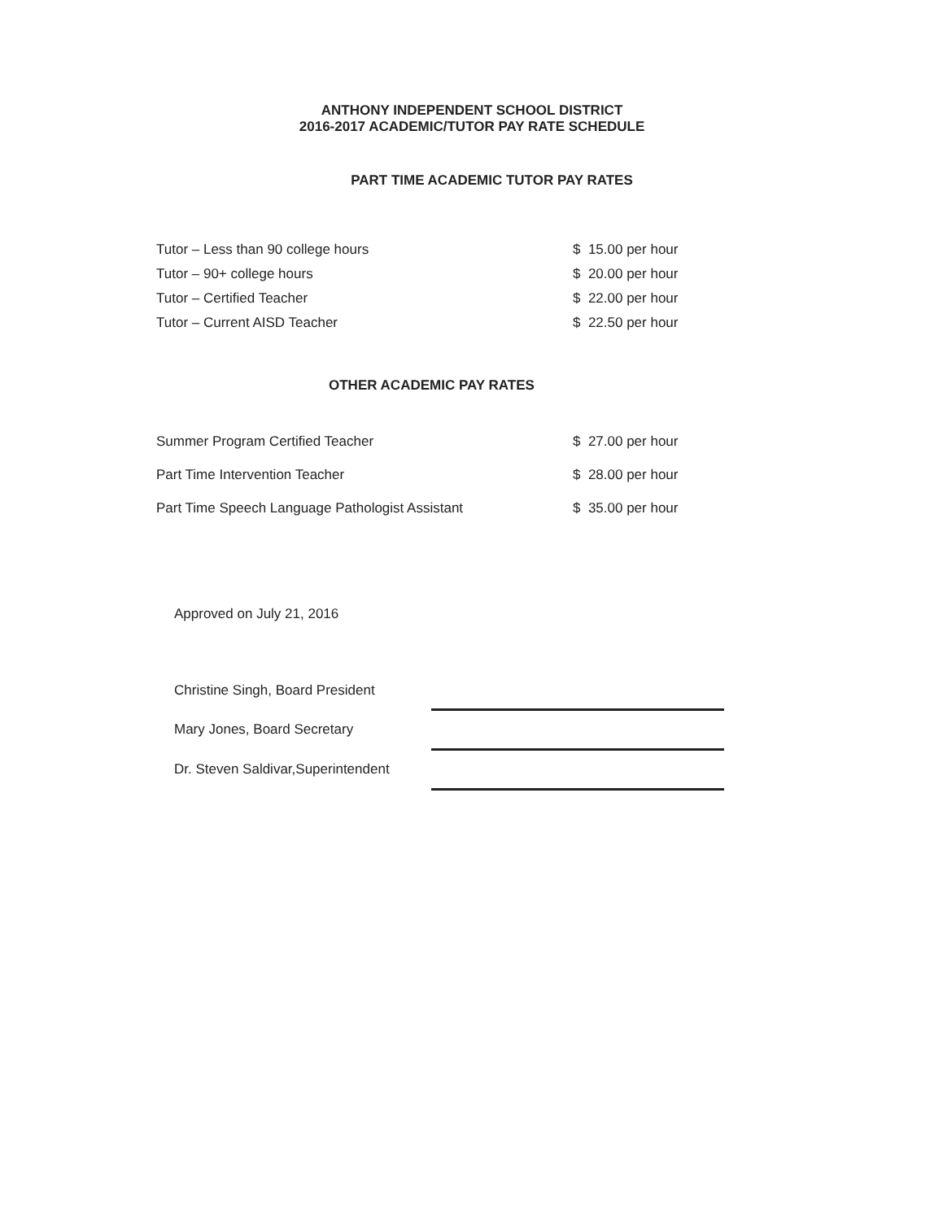ANTHONY INDEPENDENT SCHOOL DISTRICT
2016-2017 ACADEMIC/TUTOR PAY RATE SCHEDULE
PART TIME ACADEMIC TUTOR PAY RATES
| Tutor – Less than 90 college hours | $ 15.00 per hour |
| Tutor – 90+ college hours | $ 20.00 per hour |
| Tutor – Certified Teacher | $ 22.00 per hour |
| Tutor – Current AISD Teacher | $ 22.50 per hour |
OTHER ACADEMIC PAY RATES
| Summer Program Certified Teacher | $ 27.00 per hour |
| Part Time Intervention Teacher | $ 28.00 per hour |
| Part Time Speech Language Pathologist Assistant | $ 35.00 per hour |
Approved on July 21, 2016
| Christine Singh, Board President | |
| Mary Jones, Board Secretary | |
| Dr. Steven Saldivar,Superintendent | |